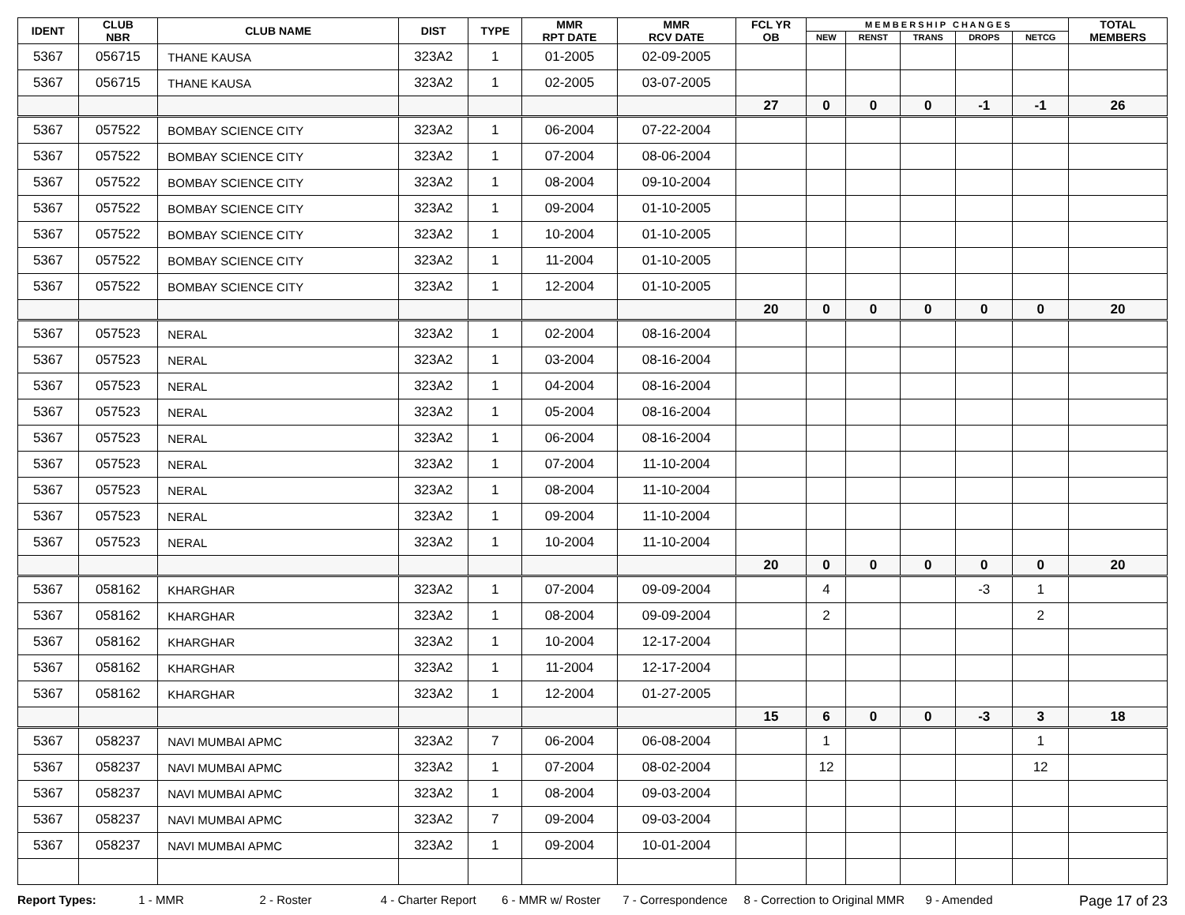| IDENT | CLUB NBR | CLUB NAME | DIST | TYPE | MMR RPT DATE | MMR RCV DATE | FCL YR OB | M E M B E R S H I P C H A N G E S | | | | | TOTAL MEMBERS |
| --- | --- | --- | --- | --- | --- | --- | --- | --- | --- | --- | --- | --- | --- |
| | | | | | | | | NEW | RENST | TRANS | DROPS | NETCG | |
| 5367 | 056715 | THANE KAUSA | 323A2 | 1 | 01-2005 | 02-09-2005 | | | | | | | |
| 5367 | 056715 | THANE KAUSA | 323A2 | 1 | 02-2005 | 03-07-2005 | | | | | | | |
| | | | | | | | 27 | 0 | 0 | 0 | -1 | -1 | 26 |
| 5367 | 057522 | BOMBAY SCIENCE CITY | 323A2 | 1 | 06-2004 | 07-22-2004 | | | | | | | |
| 5367 | 057522 | BOMBAY SCIENCE CITY | 323A2 | 1 | 07-2004 | 08-06-2004 | | | | | | | |
| 5367 | 057522 | BOMBAY SCIENCE CITY | 323A2 | 1 | 08-2004 | 09-10-2004 | | | | | | | |
| 5367 | 057522 | BOMBAY SCIENCE CITY | 323A2 | 1 | 09-2004 | 01-10-2005 | | | | | | | |
| 5367 | 057522 | BOMBAY SCIENCE CITY | 323A2 | 1 | 10-2004 | 01-10-2005 | | | | | | | |
| 5367 | 057522 | BOMBAY SCIENCE CITY | 323A2 | 1 | 11-2004 | 01-10-2005 | | | | | | | |
| 5367 | 057522 | BOMBAY SCIENCE CITY | 323A2 | 1 | 12-2004 | 01-10-2005 | | | | | | | |
| | | | | | | | 20 | 0 | 0 | 0 | 0 | 0 | 20 |
| 5367 | 057523 | NERAL | 323A2 | 1 | 02-2004 | 08-16-2004 | | | | | | | |
| 5367 | 057523 | NERAL | 323A2 | 1 | 03-2004 | 08-16-2004 | | | | | | | |
| 5367 | 057523 | NERAL | 323A2 | 1 | 04-2004 | 08-16-2004 | | | | | | | |
| 5367 | 057523 | NERAL | 323A2 | 1 | 05-2004 | 08-16-2004 | | | | | | | |
| 5367 | 057523 | NERAL | 323A2 | 1 | 06-2004 | 08-16-2004 | | | | | | | |
| 5367 | 057523 | NERAL | 323A2 | 1 | 07-2004 | 11-10-2004 | | | | | | | |
| 5367 | 057523 | NERAL | 323A2 | 1 | 08-2004 | 11-10-2004 | | | | | | | |
| 5367 | 057523 | NERAL | 323A2 | 1 | 09-2004 | 11-10-2004 | | | | | | | |
| 5367 | 057523 | NERAL | 323A2 | 1 | 10-2004 | 11-10-2004 | | | | | | | |
| | | | | | | | 20 | 0 | 0 | 0 | 0 | 0 | 20 |
| 5367 | 058162 | KHARGHAR | 323A2 | 1 | 07-2004 | 09-09-2004 | | 4 | | | -3 | 1 | |
| 5367 | 058162 | KHARGHAR | 323A2 | 1 | 08-2004 | 09-09-2004 | | 2 | | | | 2 | |
| 5367 | 058162 | KHARGHAR | 323A2 | 1 | 10-2004 | 12-17-2004 | | | | | | | |
| 5367 | 058162 | KHARGHAR | 323A2 | 1 | 11-2004 | 12-17-2004 | | | | | | | |
| 5367 | 058162 | KHARGHAR | 323A2 | 1 | 12-2004 | 01-27-2005 | | | | | | | |
| | | | | | | | 15 | 6 | 0 | 0 | -3 | 3 | 18 |
| 5367 | 058237 | NAVI MUMBAI APMC | 323A2 | 7 | 06-2004 | 06-08-2004 | | 1 | | | | 1 | |
| 5367 | 058237 | NAVI MUMBAI APMC | 323A2 | 1 | 07-2004 | 08-02-2004 | | 12 | | | | 12 | |
| 5367 | 058237 | NAVI MUMBAI APMC | 323A2 | 1 | 08-2004 | 09-03-2004 | | | | | | | |
| 5367 | 058237 | NAVI MUMBAI APMC | 323A2 | 7 | 09-2004 | 09-03-2004 | | | | | | | |
| 5367 | 058237 | NAVI MUMBAI APMC | 323A2 | 1 | 09-2004 | 10-01-2004 | | | | | | | |
Report Types: 1 - MMR 2 - Roster 4 - Charter Report 6 - MMR w/ Roster 7 - Correspondence 8 - Correction to Original MMR 9 - Amended Page 17 of 23